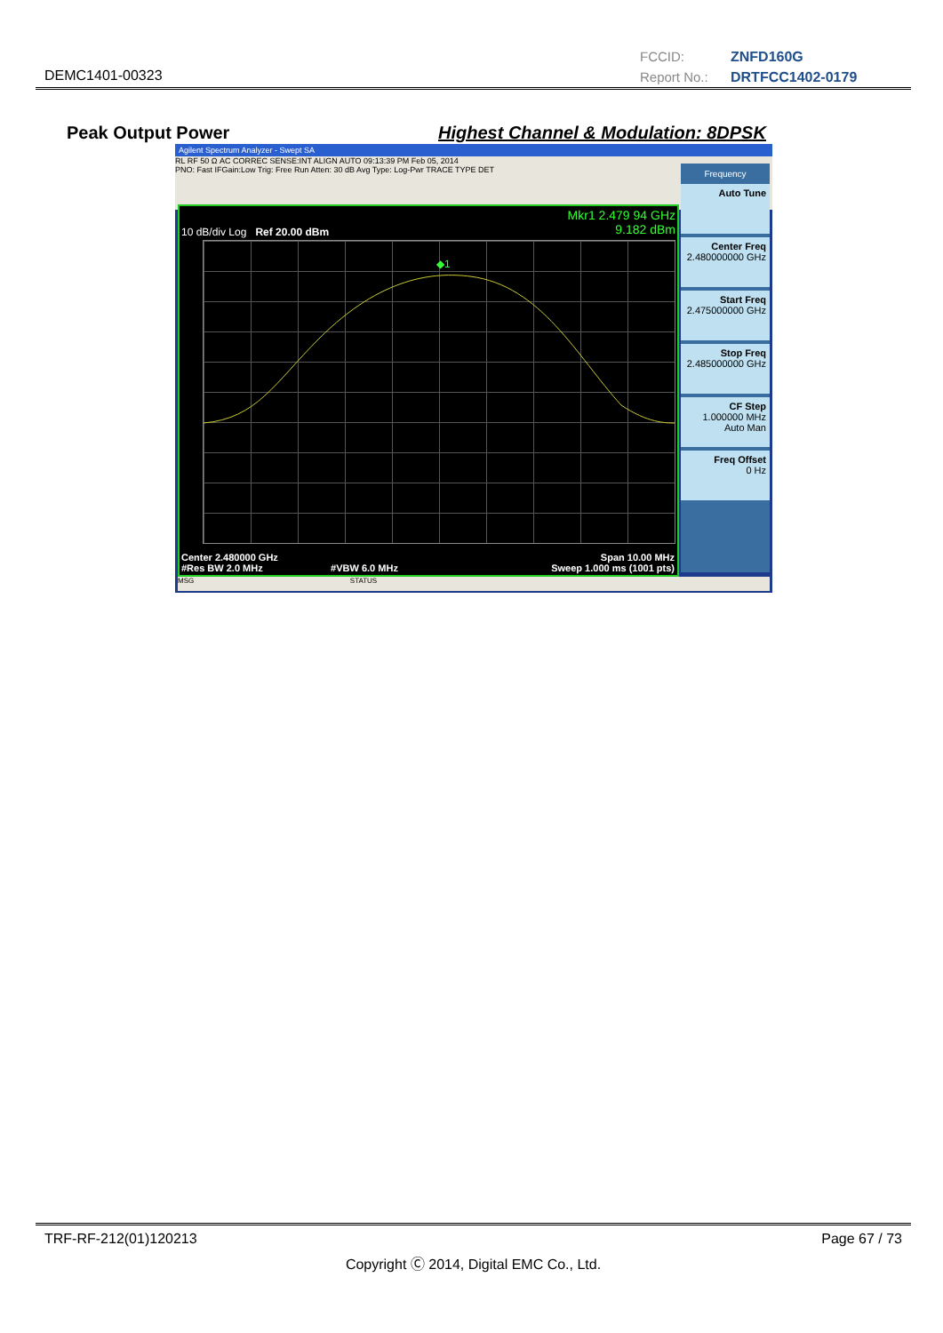FCCID: ZNFD160G
Report No.: DRTFCC1402-0179
DEMC1401-00323
Peak Output Power
Highest Channel & Modulation: 8DPSK
Agilent Spectrum Analyzer - Swept SA
RL RF 50 Ω AC CORREC SENSE:INT ALIGN AUTO 09:13:39 PM Feb 05, 2014
PNO: Fast IFGain:Low Trig: Free Run Atten: 30 dB Avg Type: Log-Pwr TRACE TYPE DET
Mkr1 2.479 94 GHz
9.182 dBm
10 dB/div Log Ref 20.00 dBm
◆1
Center 2.480000 GHz Span 10.00 MHz
#Res BW 2.0 MHz #VBW 6.0 MHz Sweep 1.000 ms (1001 pts)
Frequency
Auto Tune
Center Freq
2.480000000 GHz
Start Freq
2.475000000 GHz
Stop Freq
2.485000000 GHz
CF Step
1.000000 MHz
Auto Man
Freq Offset
0 Hz
MSG STATUS
TRF-RF-212(01)120213 Page 67 / 73
Copyright Ⓒ 2014, Digital EMC Co., Ltd.